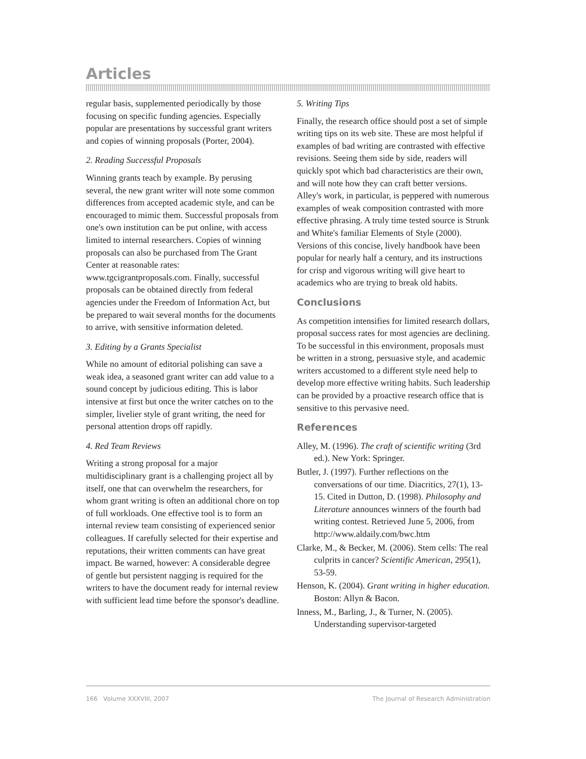Articles
regular basis, supplemented periodically by those focusing on specific funding agencies. Especially popular are presentations by successful grant writers and copies of winning proposals (Porter, 2004).
2. Reading Successful Proposals
Winning grants teach by example. By perusing several, the new grant writer will note some common differences from accepted academic style, and can be encouraged to mimic them. Successful proposals from one's own institution can be put online, with access limited to internal researchers. Copies of winning proposals can also be purchased from The Grant Center at reasonable rates: www.tgcigrantproposals.com. Finally, successful proposals can be obtained directly from federal agencies under the Freedom of Information Act, but be prepared to wait several months for the documents to arrive, with sensitive information deleted.
3. Editing by a Grants Specialist
While no amount of editorial polishing can save a weak idea, a seasoned grant writer can add value to a sound concept by judicious editing. This is labor intensive at first but once the writer catches on to the simpler, livelier style of grant writing, the need for personal attention drops off rapidly.
4. Red Team Reviews
Writing a strong proposal for a major multidisciplinary grant is a challenging project all by itself, one that can overwhelm the researchers, for whom grant writing is often an additional chore on top of full workloads. One effective tool is to form an internal review team consisting of experienced senior colleagues. If carefully selected for their expertise and reputations, their written comments can have great impact. Be warned, however: A considerable degree of gentle but persistent nagging is required for the writers to have the document ready for internal review with sufficient lead time before the sponsor's deadline.
5. Writing Tips
Finally, the research office should post a set of simple writing tips on its web site. These are most helpful if examples of bad writing are contrasted with effective revisions. Seeing them side by side, readers will quickly spot which bad characteristics are their own, and will note how they can craft better versions. Alley's work, in particular, is peppered with numerous examples of weak composition contrasted with more effective phrasing. A truly time tested source is Strunk and White's familiar Elements of Style (2000). Versions of this concise, lively handbook have been popular for nearly half a century, and its instructions for crisp and vigorous writing will give heart to academics who are trying to break old habits.
Conclusions
As competition intensifies for limited research dollars, proposal success rates for most agencies are declining. To be successful in this environment, proposals must be written in a strong, persuasive style, and academic writers accustomed to a different style need help to develop more effective writing habits. Such leadership can be provided by a proactive research office that is sensitive to this pervasive need.
References
Alley, M. (1996). The craft of scientific writing (3rd ed.). New York: Springer.
Butler, J. (1997). Further reflections on the conversations of our time. Diacritics, 27(1), 13-15. Cited in Dutton, D. (1998). Philosophy and Literature announces winners of the fourth bad writing contest. Retrieved June 5, 2006, from http://www.aldaily.com/bwc.htm
Clarke, M., & Becker, M. (2006). Stem cells: The real culprits in cancer? Scientific American, 295(1), 53-59.
Henson, K. (2004). Grant writing in higher education. Boston: Allyn & Bacon.
Inness, M., Barling, J., & Turner, N. (2005). Understanding supervisor-targeted
166 Volume XXXVIII, 2007 The Journal of Research Administration